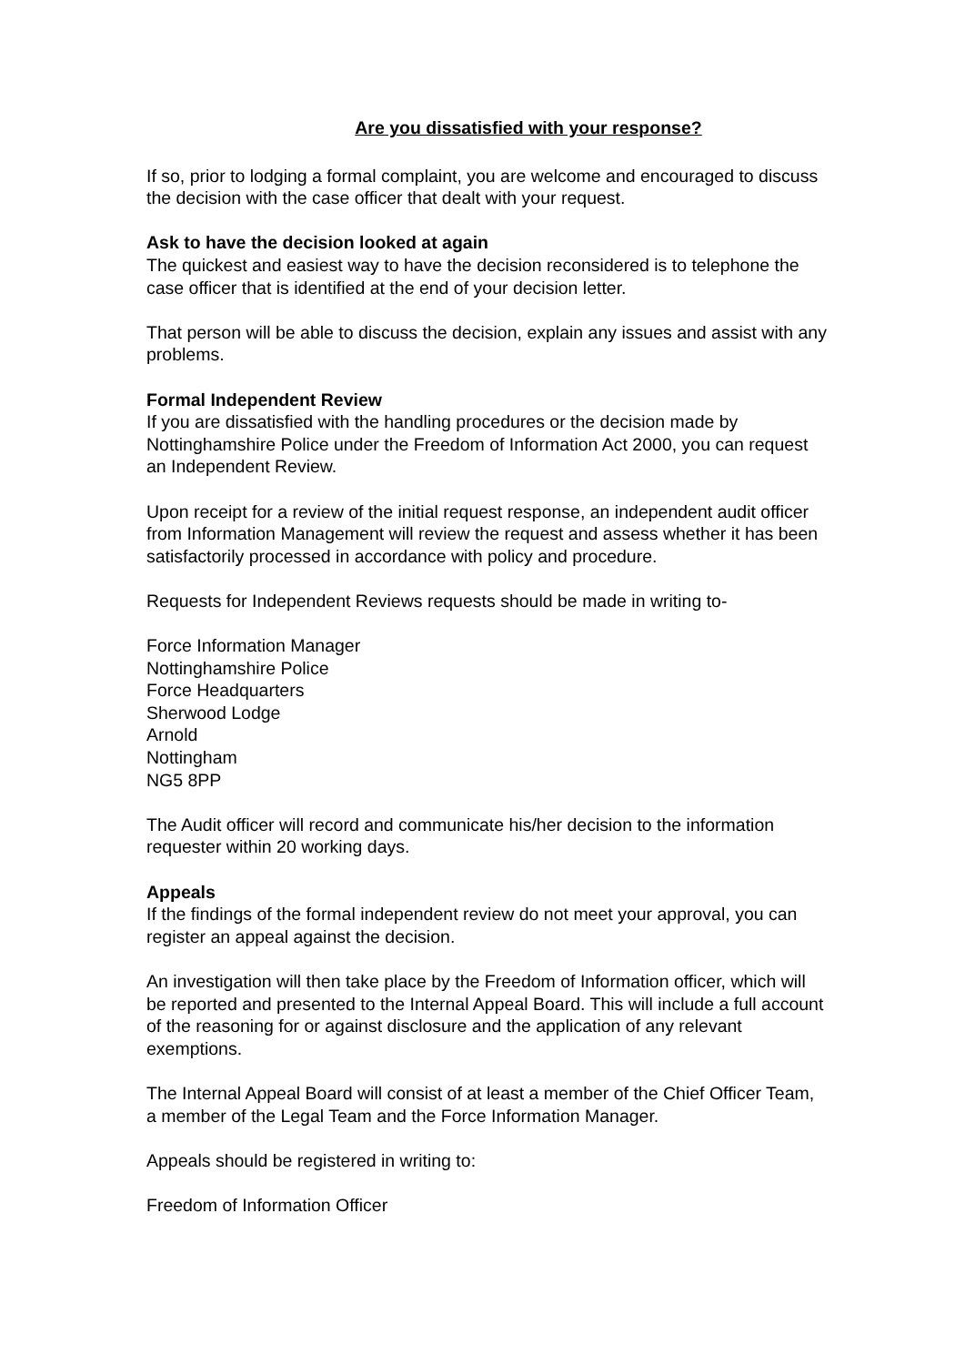Are you dissatisfied with your response?
If so, prior to lodging a formal complaint, you are welcome and encouraged to discuss the decision with the case officer that dealt with your request.
Ask to have the decision looked at again
The quickest and easiest way to have the decision reconsidered is to telephone the case officer that is identified at the end of your decision letter.
That person will be able to discuss the decision, explain any issues and assist with any problems.
Formal Independent Review
If you are dissatisfied with the handling procedures or the decision made by Nottinghamshire Police under the Freedom of Information Act 2000, you can request an Independent Review.
Upon receipt for a review of the initial request response, an independent audit officer from Information Management will review the request and assess whether it has been satisfactorily processed in accordance with policy and procedure.
Requests for Independent Reviews requests should be made in writing to-
Force Information Manager
Nottinghamshire Police
Force Headquarters
Sherwood Lodge
Arnold
Nottingham
NG5 8PP
The Audit officer will record and communicate his/her decision to the information requester within 20 working days.
Appeals
If the findings of the formal independent review do not meet your approval, you can register an appeal against the decision.
An investigation will then take place by the Freedom of Information officer, which will be reported and presented to the Internal Appeal Board. This will include a full account of the reasoning for or against disclosure and the application of any relevant exemptions.
The Internal Appeal Board will consist of at least a member of the Chief Officer Team, a member of the Legal Team and the Force Information Manager.
Appeals should be registered in writing to:
Freedom of Information Officer